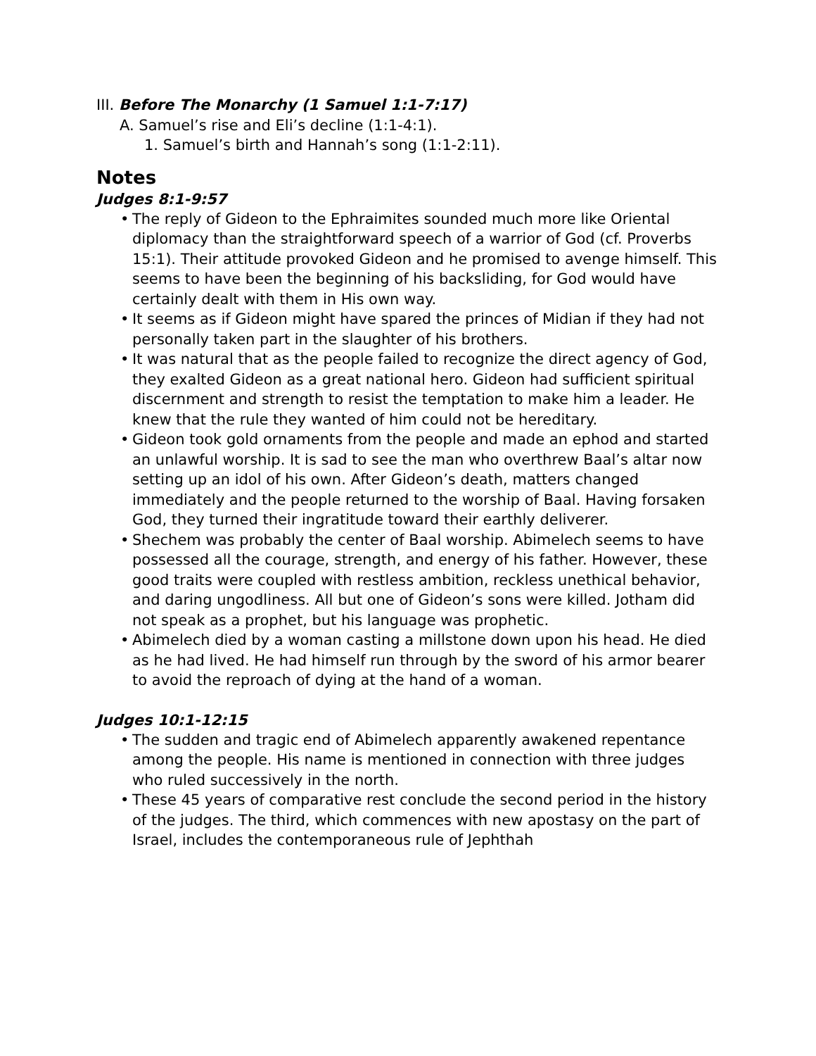III. Before The Monarchy (1 Samuel 1:1-7:17)
A. Samuel’s rise and Eli’s decline (1:1-4:1).
1. Samuel’s birth and Hannah’s song (1:1-2:11).
Notes
Judges 8:1-9:57
• The reply of Gideon to the Ephraimites sounded much more like Oriental diplomacy than the straightforward speech of a warrior of God (cf. Proverbs 15:1). Their attitude provoked Gideon and he promised to avenge himself. This seems to have been the beginning of his backsliding, for God would have certainly dealt with them in His own way.
• It seems as if Gideon might have spared the princes of Midian if they had not personally taken part in the slaughter of his brothers.
• It was natural that as the people failed to recognize the direct agency of God, they exalted Gideon as a great national hero. Gideon had sufficient spiritual discernment and strength to resist the temptation to make him a leader. He knew that the rule they wanted of him could not be hereditary.
• Gideon took gold ornaments from the people and made an ephod and started an unlawful worship. It is sad to see the man who overthrew Baal’s altar now setting up an idol of his own. After Gideon’s death, matters changed immediately and the people returned to the worship of Baal. Having forsaken God, they turned their ingratitude toward their earthly deliverer.
• Shechem was probably the center of Baal worship. Abimelech seems to have possessed all the courage, strength, and energy of his father. However, these good traits were coupled with restless ambition, reckless unethical behavior, and daring ungodliness. All but one of Gideon’s sons were killed. Jotham did not speak as a prophet, but his language was prophetic.
• Abimelech died by a woman casting a millstone down upon his head. He died as he had lived. He had himself run through by the sword of his armor bearer to avoid the reproach of dying at the hand of a woman.
Judges 10:1-12:15
• The sudden and tragic end of Abimelech apparently awakened repentance among the people. His name is mentioned in connection with three judges who ruled successively in the north.
• These 45 years of comparative rest conclude the second period in the history of the judges. The third, which commences with new apostasy on the part of Israel, includes the contemporaneous rule of Jephthah